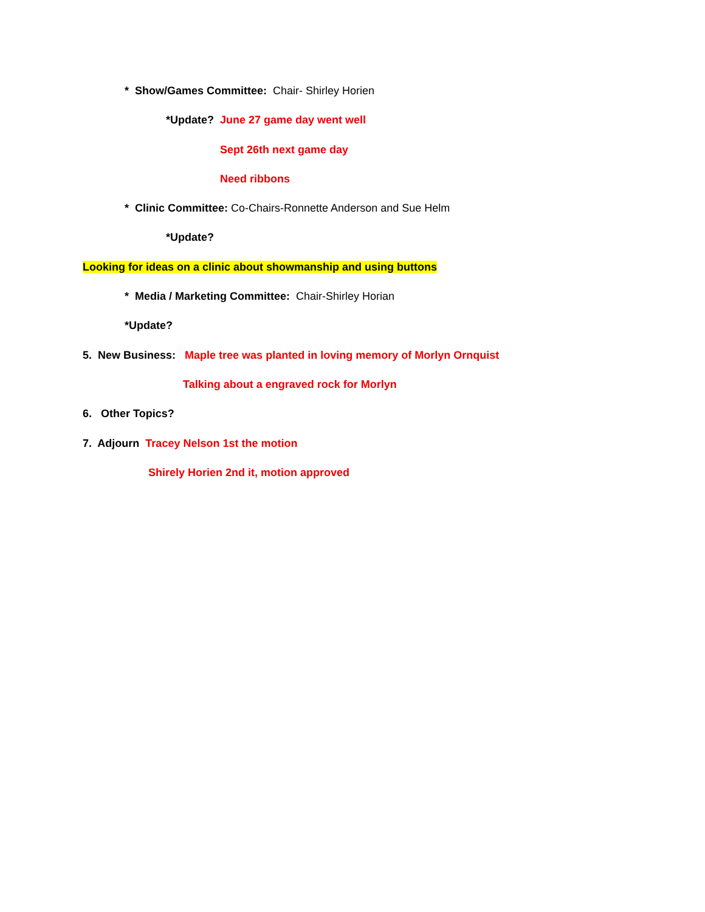* Show/Games Committee: Chair- Shirley Horien
*Update? June 27 game day went well
Sept 26th next game day
Need ribbons
* Clinic Committee: Co-Chairs-Ronnette Anderson and Sue Helm
*Update?
Looking for ideas on a clinic about showmanship and using buttons
* Media / Marketing Committee: Chair-Shirley Horian
*Update?
5. New Business: Maple tree was planted in loving memory of Morlyn Ornquist
Talking about a engraved rock for Morlyn
6. Other Topics?
7. Adjourn Tracey Nelson 1st the motion
Shirely Horien 2nd it, motion approved